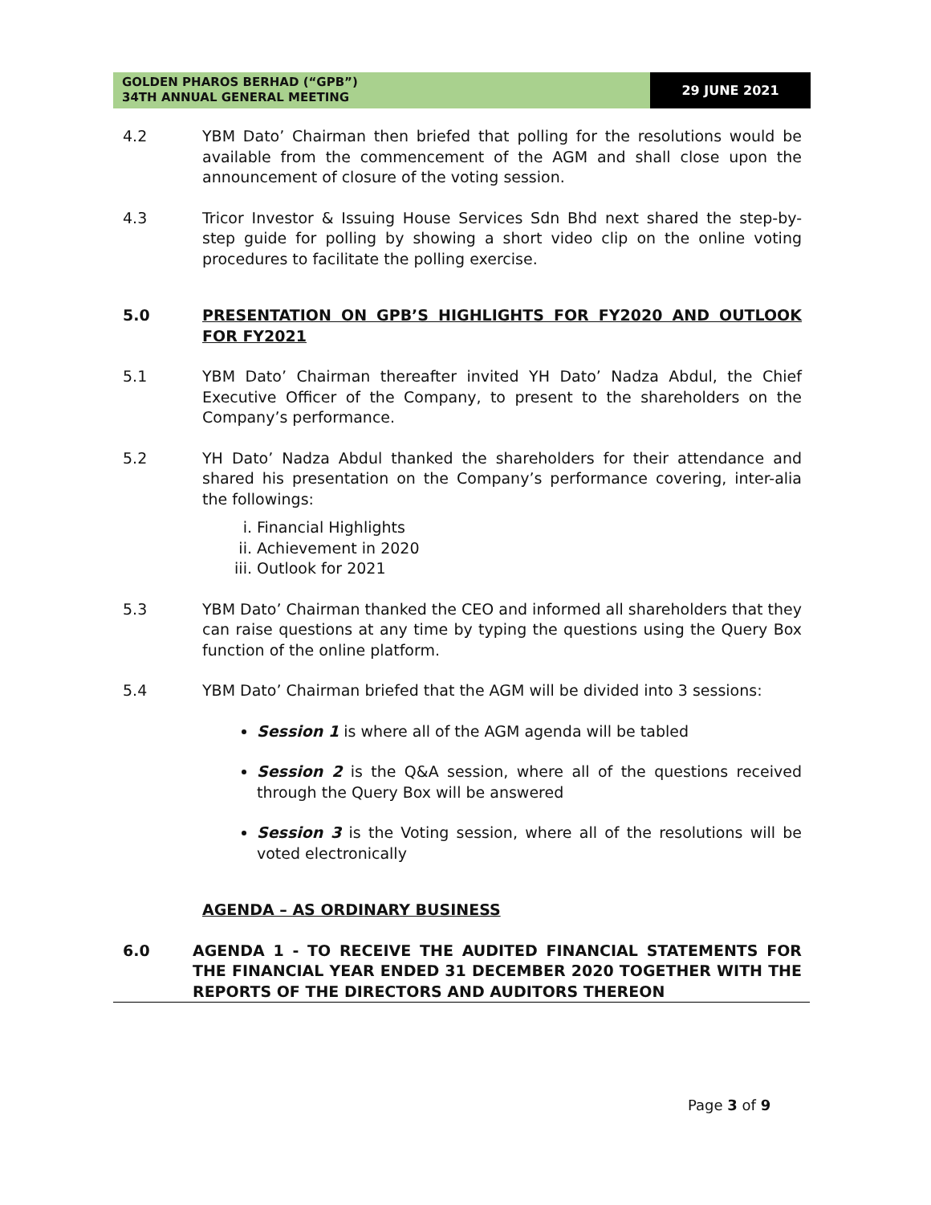GOLDEN PHAROS BERHAD (“GPB”)
34TH ANNUAL GENERAL MEETING
29 JUNE 2021
4.2 YBM Dato’ Chairman then briefed that polling for the resolutions would be available from the commencement of the AGM and shall close upon the announcement of closure of the voting session.
4.3 Tricor Investor & Issuing House Services Sdn Bhd next shared the step-by-step guide for polling by showing a short video clip on the online voting procedures to facilitate the polling exercise.
5.0 PRESENTATION ON GPB’S HIGHLIGHTS FOR FY2020 AND OUTLOOK FOR FY2021
5.1 YBM Dato’ Chairman thereafter invited YH Dato’ Nadza Abdul, the Chief Executive Officer of the Company, to present to the shareholders on the Company’s performance.
5.2 YH Dato’ Nadza Abdul thanked the shareholders for their attendance and shared his presentation on the Company’s performance covering, inter-alia the followings:
i. Financial Highlights
ii. Achievement in 2020
iii. Outlook for 2021
5.3 YBM Dato’ Chairman thanked the CEO and informed all shareholders that they can raise questions at any time by typing the questions using the Query Box function of the online platform.
5.4 YBM Dato’ Chairman briefed that the AGM will be divided into 3 sessions:
Session 1 is where all of the AGM agenda will be tabled
Session 2 is the Q&A session, where all of the questions received through the Query Box will be answered
Session 3 is the Voting session, where all of the resolutions will be voted electronically
AGENDA – AS ORDINARY BUSINESS
6.0 AGENDA 1 - TO RECEIVE THE AUDITED FINANCIAL STATEMENTS FOR THE FINANCIAL YEAR ENDED 31 DECEMBER 2020 TOGETHER WITH THE REPORTS OF THE DIRECTORS AND AUDITORS THEREON
Page 3 of 9